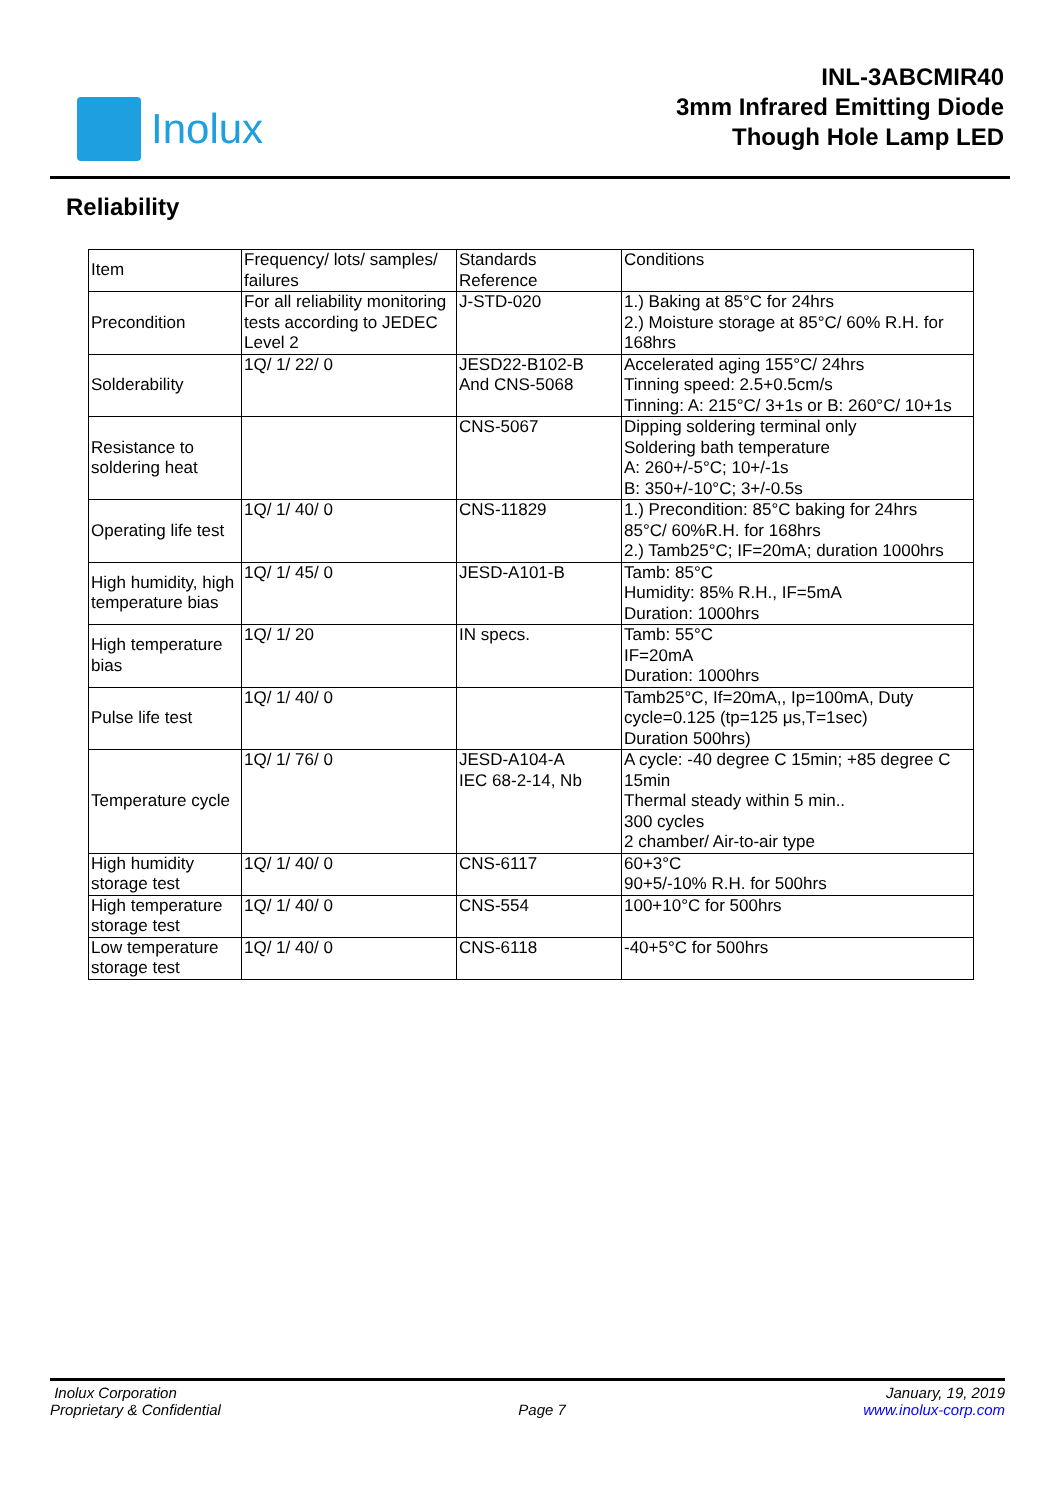Inolux
INL-3ABCMIR40
3mm Infrared Emitting Diode
Though Hole Lamp LED
Reliability
| Item | Frequency/ lots/ samples/ failures | Standards Reference | Conditions |
| Precondition | For all reliability monitoring tests according to JEDEC Level 2 | J-STD-020 | 1.) Baking at 85°C for 24hrs 2.) Moisture storage at 85°C/ 60% R.H. for 168hrs |
| Solderability | 1Q/ 1/ 22/ 0 | JESD22-B102-B And CNS-5068 | Accelerated aging 155°C/ 24hrs Tinning speed: 2.5+0.5cm/s Tinning: A: 215°C/ 3+1s or B: 260°C/ 10+1s |
| Resistance to soldering heat | | CNS-5067 | Dipping soldering terminal only Soldering bath temperature A: 260+/-5°C; 10+/-1s B: 350+/-10°C; 3+/-0.5s |
| Operating life test | 1Q/ 1/ 40/ 0 | CNS-11829 | 1.) Precondition: 85°C baking for 24hrs 85°C/ 60%R.H. for 168hrs 2.) Tamb25°C; IF=20mA; duration 1000hrs |
| High humidity, high temperature bias | 1Q/ 1/ 45/ 0 | JESD-A101-B | Tamb: 85°C Humidity: 85% R.H., IF=5mA Duration: 1000hrs |
| High temperature bias | 1Q/ 1/ 20 | IN specs. | Tamb: 55°C IF=20mA Duration: 1000hrs |
| Pulse life test | 1Q/ 1/ 40/ 0 | | Tamb25°C, If=20mA,, Ip=100mA, Duty cycle=0.125 (tp=125 μs,T=1sec) Duration 500hrs) |
| Temperature cycle | 1Q/ 1/ 76/ 0 | JESD-A104-A IEC 68-2-14, Nb | A cycle: -40 degree C 15min; +85 degree C 15min Thermal steady within 5 min.. 300 cycles 2 chamber/ Air-to-air type |
| High humidity storage test | 1Q/ 1/ 40/ 0 | CNS-6117 | 60+3°C 90+5/-10% R.H. for 500hrs |
| High temperature storage test | 1Q/ 1/ 40/ 0 | CNS-554 | 100+10°C for 500hrs |
| Low temperature storage test | 1Q/ 1/ 40/ 0 | CNS-6118 | -40+5°C for 500hrs |
Inolux Corporation January, 19, 2019
Proprietary & Confidential Page 7 www.inolux-corp.com